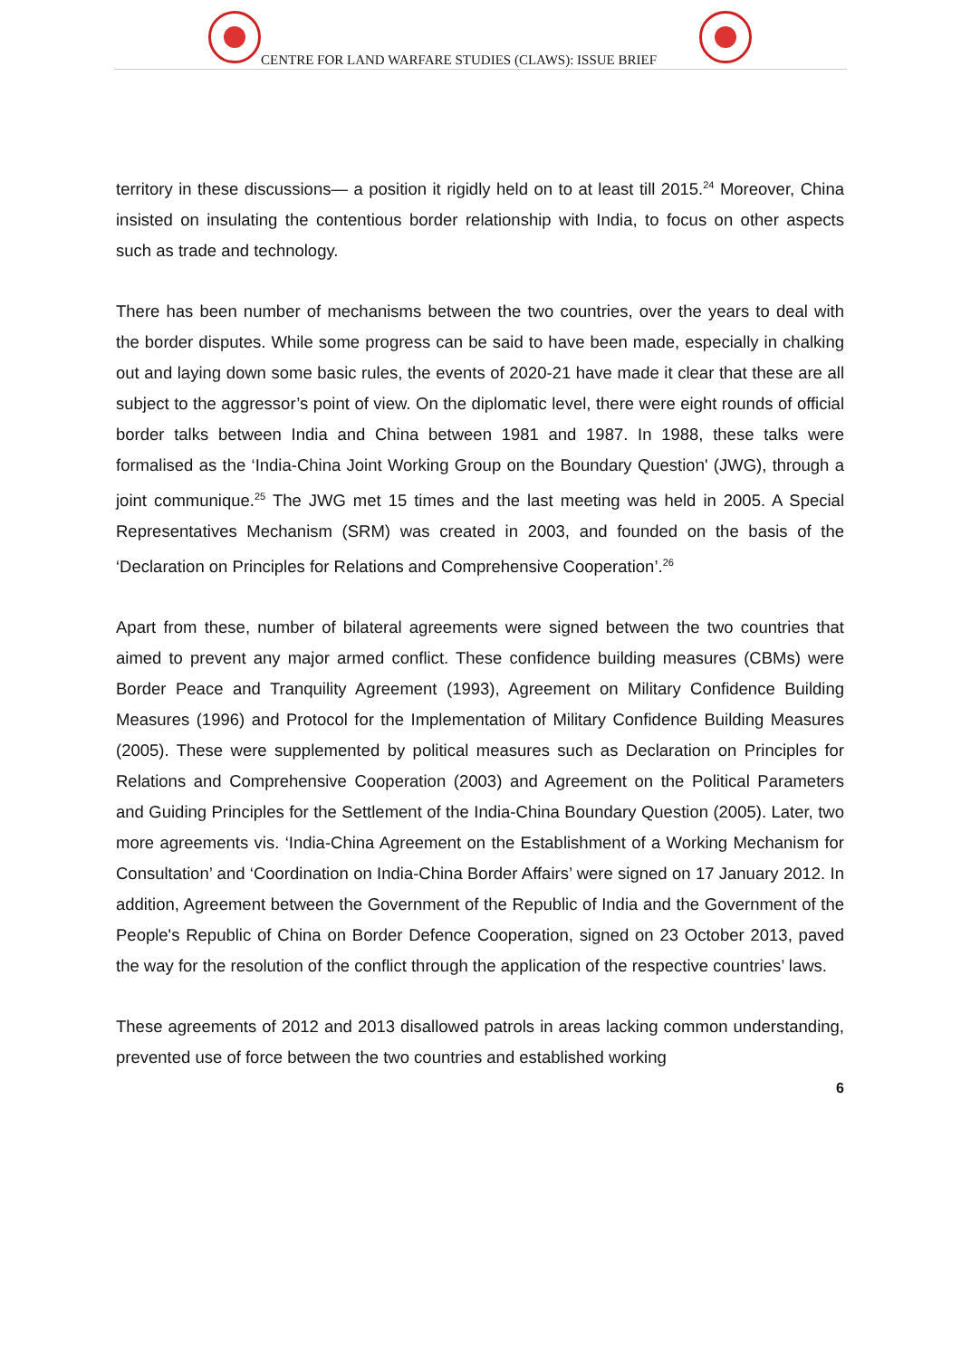CENTRE FOR LAND WARFARE STUDIES (CLAWS): ISSUE BRIEF
territory in these discussions— a position it rigidly held on to at least till 2015.<sup>24</sup> Moreover, China insisted on insulating the contentious border relationship with India, to focus on other aspects such as trade and technology.
There has been number of mechanisms between the two countries, over the years to deal with the border disputes. While some progress can be said to have been made, especially in chalking out and laying down some basic rules, the events of 2020-21 have made it clear that these are all subject to the aggressor’s point of view. On the diplomatic level, there were eight rounds of official border talks between India and China between 1981 and 1987. In 1988, these talks were formalised as the ‘India-China Joint Working Group on the Boundary Question' (JWG), through a joint communique.<sup>25</sup> The JWG met 15 times and the last meeting was held in 2005. A Special Representatives Mechanism (SRM) was created in 2003, and founded on the basis of the ‘Declaration on Principles for Relations and Comprehensive Cooperation’.<sup>26</sup>
Apart from these, number of bilateral agreements were signed between the two countries that aimed to prevent any major armed conflict. These confidence building measures (CBMs) were Border Peace and Tranquility Agreement (1993), Agreement on Military Confidence Building Measures (1996) and Protocol for the Implementation of Military Confidence Building Measures (2005). These were supplemented by political measures such as Declaration on Principles for Relations and Comprehensive Cooperation (2003) and Agreement on the Political Parameters and Guiding Principles for the Settlement of the India-China Boundary Question (2005). Later, two more agreements vis. ‘India-China Agreement on the Establishment of a Working Mechanism for Consultation’ and ‘Coordination on India-China Border Affairs’ were signed on 17 January 2012. In addition, Agreement between the Government of the Republic of India and the Government of the People's Republic of China on Border Defence Cooperation, signed on 23 October 2013, paved the way for the resolution of the conflict through the application of the respective countries’ laws.
These agreements of 2012 and 2013 disallowed patrols in areas lacking common understanding, prevented use of force between the two countries and established working
6